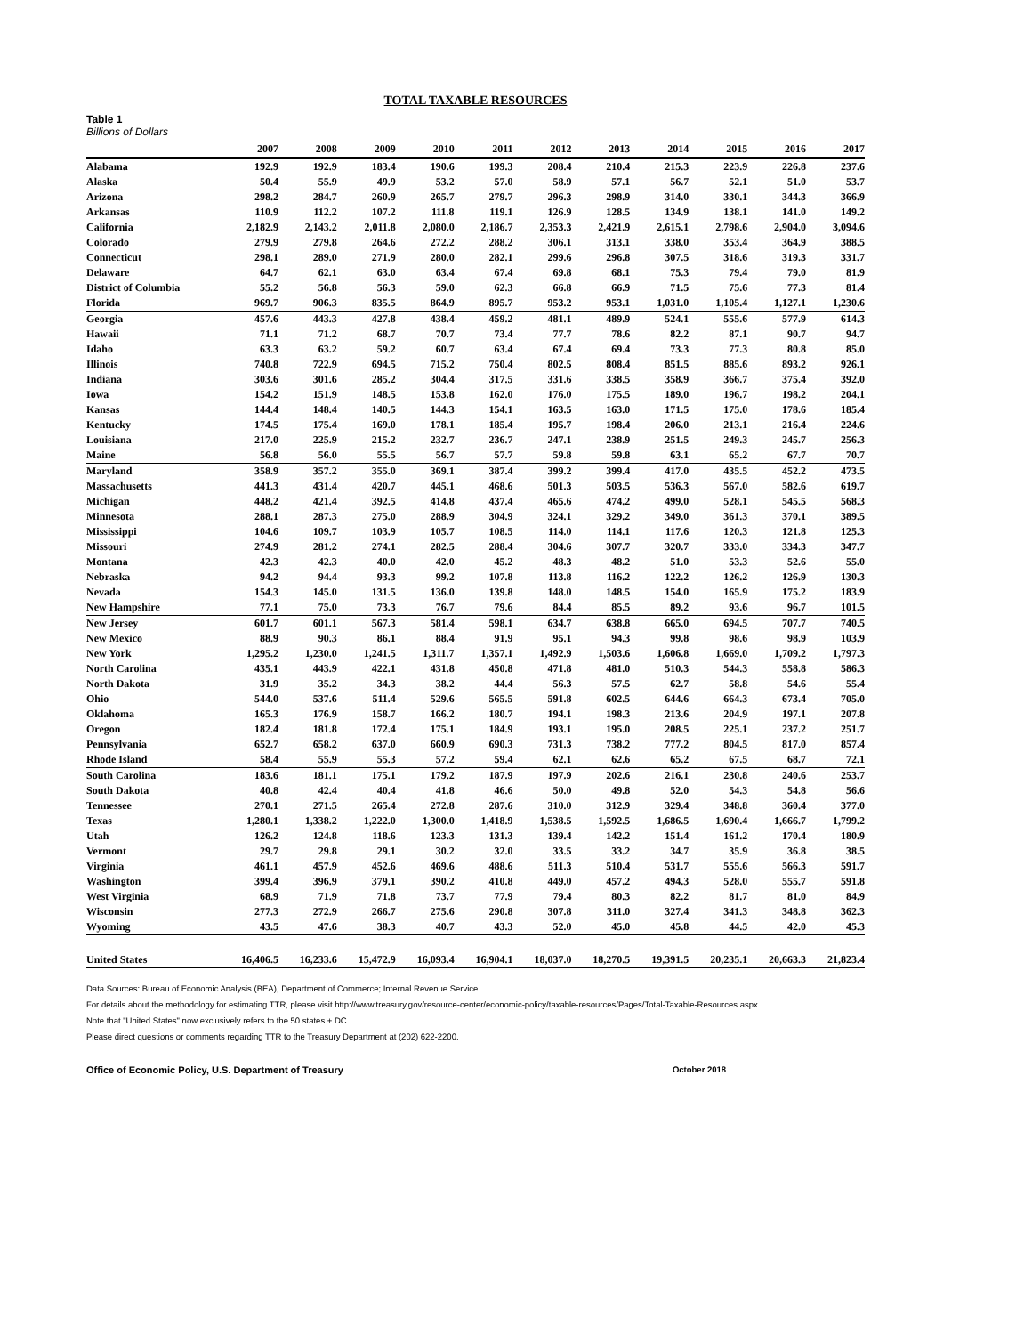TOTAL TAXABLE RESOURCES
Table 1
Billions of Dollars
| | 2007 | 2008 | 2009 | 2010 | 2011 | 2012 | 2013 | 2014 | 2015 | 2016 | 2017 |
| --- | --- | --- | --- | --- | --- | --- | --- | --- | --- | --- | --- |
| Alabama | 192.9 | 192.9 | 183.4 | 190.6 | 199.3 | 208.4 | 210.4 | 215.3 | 223.9 | 226.8 | 237.6 |
| Alaska | 50.4 | 55.9 | 49.9 | 53.2 | 57.0 | 58.9 | 57.1 | 56.7 | 52.1 | 51.0 | 53.7 |
| Arizona | 298.2 | 284.7 | 260.9 | 265.7 | 279.7 | 296.3 | 298.9 | 314.0 | 330.1 | 344.3 | 366.9 |
| Arkansas | 110.9 | 112.2 | 107.2 | 111.8 | 119.1 | 126.9 | 128.5 | 134.9 | 138.1 | 141.0 | 149.2 |
| California | 2,182.9 | 2,143.2 | 2,011.8 | 2,080.0 | 2,186.7 | 2,353.3 | 2,421.9 | 2,615.1 | 2,798.6 | 2,904.0 | 3,094.6 |
| Colorado | 279.9 | 279.8 | 264.6 | 272.2 | 288.2 | 306.1 | 313.1 | 338.0 | 353.4 | 364.9 | 388.5 |
| Connecticut | 298.1 | 289.0 | 271.9 | 280.0 | 282.1 | 299.6 | 296.8 | 307.5 | 318.6 | 319.3 | 331.7 |
| Delaware | 64.7 | 62.1 | 63.0 | 63.4 | 67.4 | 69.8 | 68.1 | 75.3 | 79.4 | 79.0 | 81.9 |
| District of Columbia | 55.2 | 56.8 | 56.3 | 59.0 | 62.3 | 66.8 | 66.9 | 71.5 | 75.6 | 77.3 | 81.4 |
| Florida | 969.7 | 906.3 | 835.5 | 864.9 | 895.7 | 953.2 | 953.1 | 1,031.0 | 1,105.4 | 1,127.1 | 1,230.6 |
| Georgia | 457.6 | 443.3 | 427.8 | 438.4 | 459.2 | 481.1 | 489.9 | 524.1 | 555.6 | 577.9 | 614.3 |
| Hawaii | 71.1 | 71.2 | 68.7 | 70.7 | 73.4 | 77.7 | 78.6 | 82.2 | 87.1 | 90.7 | 94.7 |
| Idaho | 63.3 | 63.2 | 59.2 | 60.7 | 63.4 | 67.4 | 69.4 | 73.3 | 77.3 | 80.8 | 85.0 |
| Illinois | 740.8 | 722.9 | 694.5 | 715.2 | 750.4 | 802.5 | 808.4 | 851.5 | 885.6 | 893.2 | 926.1 |
| Indiana | 303.6 | 301.6 | 285.2 | 304.4 | 317.5 | 331.6 | 338.5 | 358.9 | 366.7 | 375.4 | 392.0 |
| Iowa | 154.2 | 151.9 | 148.5 | 153.8 | 162.0 | 176.0 | 175.5 | 189.0 | 196.7 | 198.2 | 204.1 |
| Kansas | 144.4 | 148.4 | 140.5 | 144.3 | 154.1 | 163.5 | 163.0 | 171.5 | 175.0 | 178.6 | 185.4 |
| Kentucky | 174.5 | 175.4 | 169.0 | 178.1 | 185.4 | 195.7 | 198.4 | 206.0 | 213.1 | 216.4 | 224.6 |
| Louisiana | 217.0 | 225.9 | 215.2 | 232.7 | 236.7 | 247.1 | 238.9 | 251.5 | 249.3 | 245.7 | 256.3 |
| Maine | 56.8 | 56.0 | 55.5 | 56.7 | 57.7 | 59.8 | 59.8 | 63.1 | 65.2 | 67.7 | 70.7 |
| Maryland | 358.9 | 357.2 | 355.0 | 369.1 | 387.4 | 399.2 | 399.4 | 417.0 | 435.5 | 452.2 | 473.5 |
| Massachusetts | 441.3 | 431.4 | 420.7 | 445.1 | 468.6 | 501.3 | 503.5 | 536.3 | 567.0 | 582.6 | 619.7 |
| Michigan | 448.2 | 421.4 | 392.5 | 414.8 | 437.4 | 465.6 | 474.2 | 499.0 | 528.1 | 545.5 | 568.3 |
| Minnesota | 288.1 | 287.3 | 275.0 | 288.9 | 304.9 | 324.1 | 329.2 | 349.0 | 361.3 | 370.1 | 389.5 |
| Mississippi | 104.6 | 109.7 | 103.9 | 105.7 | 108.5 | 114.0 | 114.1 | 117.6 | 120.3 | 121.8 | 125.3 |
| Missouri | 274.9 | 281.2 | 274.1 | 282.5 | 288.4 | 304.6 | 307.7 | 320.7 | 333.0 | 334.3 | 347.7 |
| Montana | 42.3 | 42.3 | 40.0 | 42.0 | 45.2 | 48.3 | 48.2 | 51.0 | 53.3 | 52.6 | 55.0 |
| Nebraska | 94.2 | 94.4 | 93.3 | 99.2 | 107.8 | 113.8 | 116.2 | 122.2 | 126.2 | 126.9 | 130.3 |
| Nevada | 154.3 | 145.0 | 131.5 | 136.0 | 139.8 | 148.0 | 148.5 | 154.0 | 165.9 | 175.2 | 183.9 |
| New Hampshire | 77.1 | 75.0 | 73.3 | 76.7 | 79.6 | 84.4 | 85.5 | 89.2 | 93.6 | 96.7 | 101.5 |
| New Jersey | 601.7 | 601.1 | 567.3 | 581.4 | 598.1 | 634.7 | 638.8 | 665.0 | 694.5 | 707.7 | 740.5 |
| New Mexico | 88.9 | 90.3 | 86.1 | 88.4 | 91.9 | 95.1 | 94.3 | 99.8 | 98.6 | 98.9 | 103.9 |
| New York | 1,295.2 | 1,230.0 | 1,241.5 | 1,311.7 | 1,357.1 | 1,492.9 | 1,503.6 | 1,606.8 | 1,669.0 | 1,709.2 | 1,797.3 |
| North Carolina | 435.1 | 443.9 | 422.1 | 431.8 | 450.8 | 471.8 | 481.0 | 510.3 | 544.3 | 558.8 | 586.3 |
| North Dakota | 31.9 | 35.2 | 34.3 | 38.2 | 44.4 | 56.3 | 57.5 | 62.7 | 58.8 | 54.6 | 55.4 |
| Ohio | 544.0 | 537.6 | 511.4 | 529.6 | 565.5 | 591.8 | 602.5 | 644.6 | 664.3 | 673.4 | 705.0 |
| Oklahoma | 165.3 | 176.9 | 158.7 | 166.2 | 180.7 | 194.1 | 198.3 | 213.6 | 204.9 | 197.1 | 207.8 |
| Oregon | 182.4 | 181.8 | 172.4 | 175.1 | 184.9 | 193.1 | 195.0 | 208.5 | 225.1 | 237.2 | 251.7 |
| Pennsylvania | 652.7 | 658.2 | 637.0 | 660.9 | 690.3 | 731.3 | 738.2 | 777.2 | 804.5 | 817.0 | 857.4 |
| Rhode Island | 58.4 | 55.9 | 55.3 | 57.2 | 59.4 | 62.1 | 62.6 | 65.2 | 67.5 | 68.7 | 72.1 |
| South Carolina | 183.6 | 181.1 | 175.1 | 179.2 | 187.9 | 197.9 | 202.6 | 216.1 | 230.8 | 240.6 | 253.7 |
| South Dakota | 40.8 | 42.4 | 40.4 | 41.8 | 46.6 | 50.0 | 49.8 | 52.0 | 54.3 | 54.8 | 56.6 |
| Tennessee | 270.1 | 271.5 | 265.4 | 272.8 | 287.6 | 310.0 | 312.9 | 329.4 | 348.8 | 360.4 | 377.0 |
| Texas | 1,280.1 | 1,338.2 | 1,222.0 | 1,300.0 | 1,418.9 | 1,538.5 | 1,592.5 | 1,686.5 | 1,690.4 | 1,666.7 | 1,799.2 |
| Utah | 126.2 | 124.8 | 118.6 | 123.3 | 131.3 | 139.4 | 142.2 | 151.4 | 161.2 | 170.4 | 180.9 |
| Vermont | 29.7 | 29.8 | 29.1 | 30.2 | 32.0 | 33.5 | 33.2 | 34.7 | 35.9 | 36.8 | 38.5 |
| Virginia | 461.1 | 457.9 | 452.6 | 469.6 | 488.6 | 511.3 | 510.4 | 531.7 | 555.6 | 566.3 | 591.7 |
| Washington | 399.4 | 396.9 | 379.1 | 390.2 | 410.8 | 449.0 | 457.2 | 494.3 | 528.0 | 555.7 | 591.8 |
| West Virginia | 68.9 | 71.9 | 71.8 | 73.7 | 77.9 | 79.4 | 80.3 | 82.2 | 81.7 | 81.0 | 84.9 |
| Wisconsin | 277.3 | 272.9 | 266.7 | 275.6 | 290.8 | 307.8 | 311.0 | 327.4 | 341.3 | 348.8 | 362.3 |
| Wyoming | 43.5 | 47.6 | 38.3 | 40.7 | 43.3 | 52.0 | 45.0 | 45.8 | 44.5 | 42.0 | 45.3 |
| United States | 16,406.5 | 16,233.6 | 15,472.9 | 16,093.4 | 16,904.1 | 18,037.0 | 18,270.5 | 19,391.5 | 20,235.1 | 20,663.3 | 21,823.4 |
Data Sources: Bureau of Economic Analysis (BEA), Department of Commerce; Internal Revenue Service.
For details about the methodology for estimating TTR, please visit http://www.treasury.gov/resource-center/economic-policy/taxable-resources/Pages/Total-Taxable-Resources.aspx.
Note that "United States" now exclusively refers to the 50 states + DC.
Please direct questions or comments regarding TTR to the Treasury Department at (202) 622-2200.
Office of Economic Policy, U.S. Department of Treasury October 2018